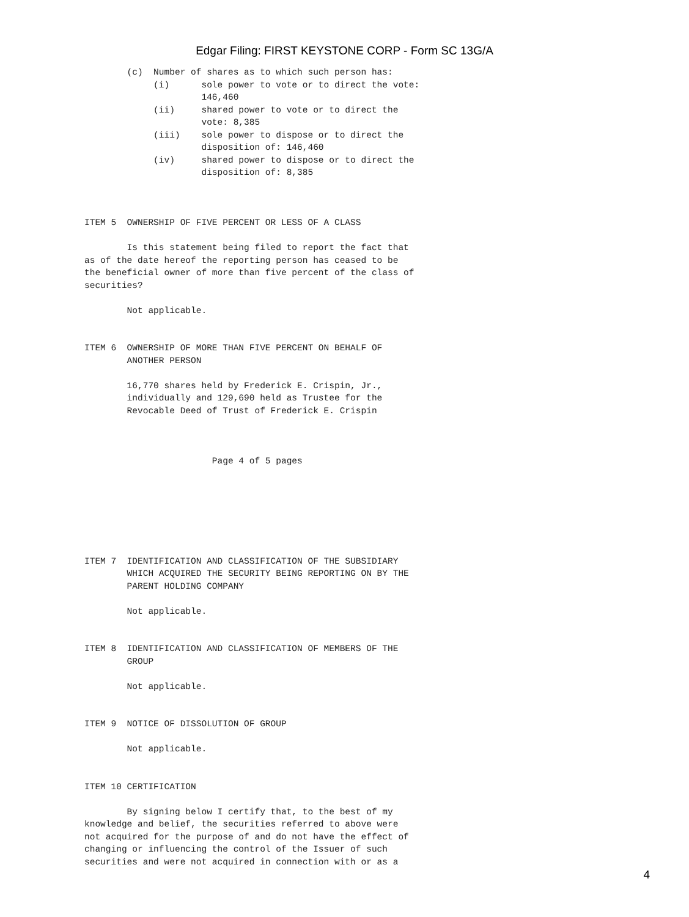Edgar Filing: FIRST KEYSTONE CORP - Form SC 13G/A
        (c)  Number of shares as to which such person has:
             (i)      sole power to vote or to direct the vote:
                      146,460
             (ii)     shared power to vote or to direct the
                      vote: 8,385
             (iii)    sole power to dispose or to direct the
                      disposition of: 146,460
             (iv)     shared power to dispose or to direct the
                      disposition of: 8,385



ITEM 5  OWNERSHIP OF FIVE PERCENT OR LESS OF A CLASS

        Is this statement being filed to report the fact that
as of the date hereof the reporting person has ceased to be
the beneficial owner of more than five percent of the class of
securities?

        Not applicable.


ITEM 6  OWNERSHIP OF MORE THAN FIVE PERCENT ON BEHALF OF
        ANOTHER PERSON

        16,770 shares held by Frederick E. Crispin, Jr.,
        individually and 129,690 held as Trustee for the
        Revocable Deed of Trust of Frederick E. Crispin



                        Page 4 of 5 pages







ITEM 7  IDENTIFICATION AND CLASSIFICATION OF THE SUBSIDIARY
        WHICH ACQUIRED THE SECURITY BEING REPORTING ON BY THE
        PARENT HOLDING COMPANY

        Not applicable.


ITEM 8  IDENTIFICATION AND CLASSIFICATION OF MEMBERS OF THE
        GROUP

        Not applicable.


ITEM 9  NOTICE OF DISSOLUTION OF GROUP

        Not applicable.


ITEM 10 CERTIFICATION

        By signing below I certify that, to the best of my
knowledge and belief, the securities referred to above were
not acquired for the purpose of and do not have the effect of
changing or influencing the control of the Issuer of such
securities and were not acquired in connection with or as a
4